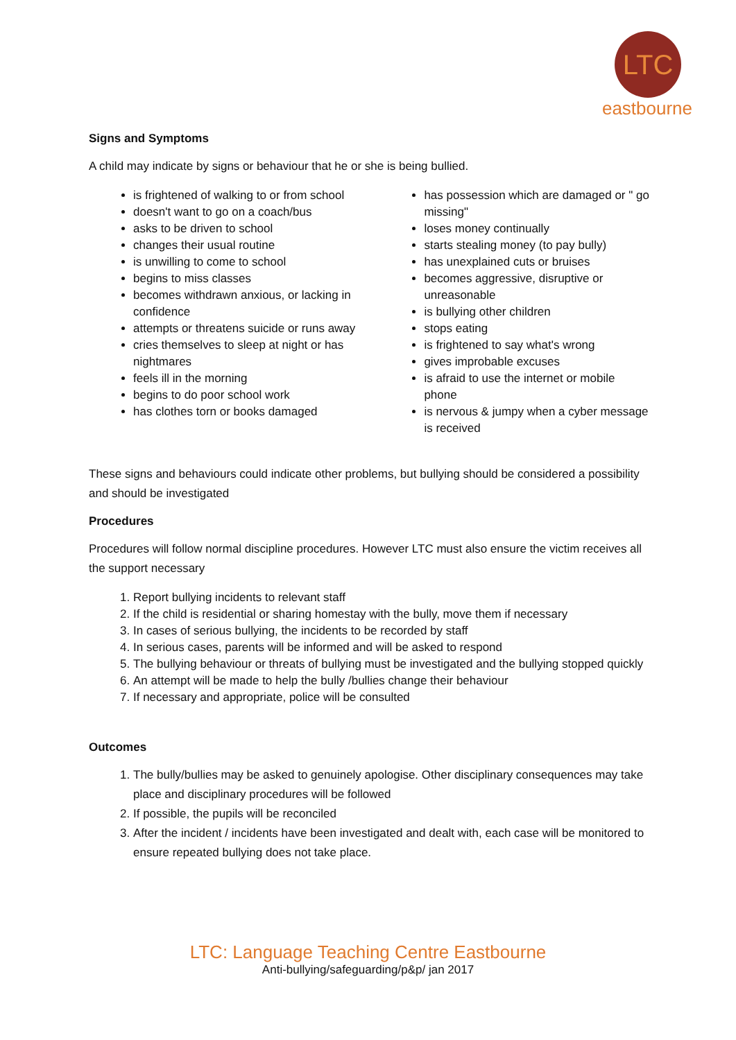LTC
eastbourne
Signs and Symptoms
A child may indicate by signs or behaviour that he or she is being bullied.
is frightened of walking to or from school
doesn't want to go on a coach/bus
asks to be driven to school
changes their usual routine
is unwilling to come to school
begins to miss classes
becomes withdrawn anxious, or lacking in confidence
attempts or threatens suicide or runs away
cries themselves to sleep at night or has nightmares
feels ill in the morning
begins to do poor school work
has clothes torn or books damaged
has possession which are damaged or " go missing"
loses money continually
starts stealing money (to pay bully)
has unexplained cuts or bruises
becomes aggressive, disruptive or unreasonable
is bullying other children
stops eating
is frightened to say what's wrong
gives improbable excuses
is afraid to use the internet or mobile phone
is nervous & jumpy when a cyber message is received
These signs and behaviours could indicate other problems, but bullying should be considered a possibility and should be investigated
Procedures
Procedures will follow normal discipline procedures. However LTC must also ensure the victim receives all the support necessary
1. Report bullying incidents to relevant staff
2. If the child is residential or sharing homestay with the bully, move them if necessary
3. In cases of serious bullying, the incidents to be recorded by staff
4. In serious cases, parents will be informed and will be asked to respond
5. The bullying behaviour or threats of bullying must be investigated and the bullying stopped quickly
6. An attempt will be made to help the bully /bullies change their behaviour
7. If necessary and appropriate, police will be consulted
Outcomes
1. The bully/bullies may be asked to genuinely apologise. Other disciplinary consequences may take place and disciplinary procedures will be followed
2. If possible, the pupils will be reconciled
3. After the incident / incidents have been investigated and dealt with, each case will be monitored to ensure repeated bullying does not take place.
LTC: Language Teaching Centre Eastbourne
Anti-bullying/safeguarding/p&p/ jan 2017